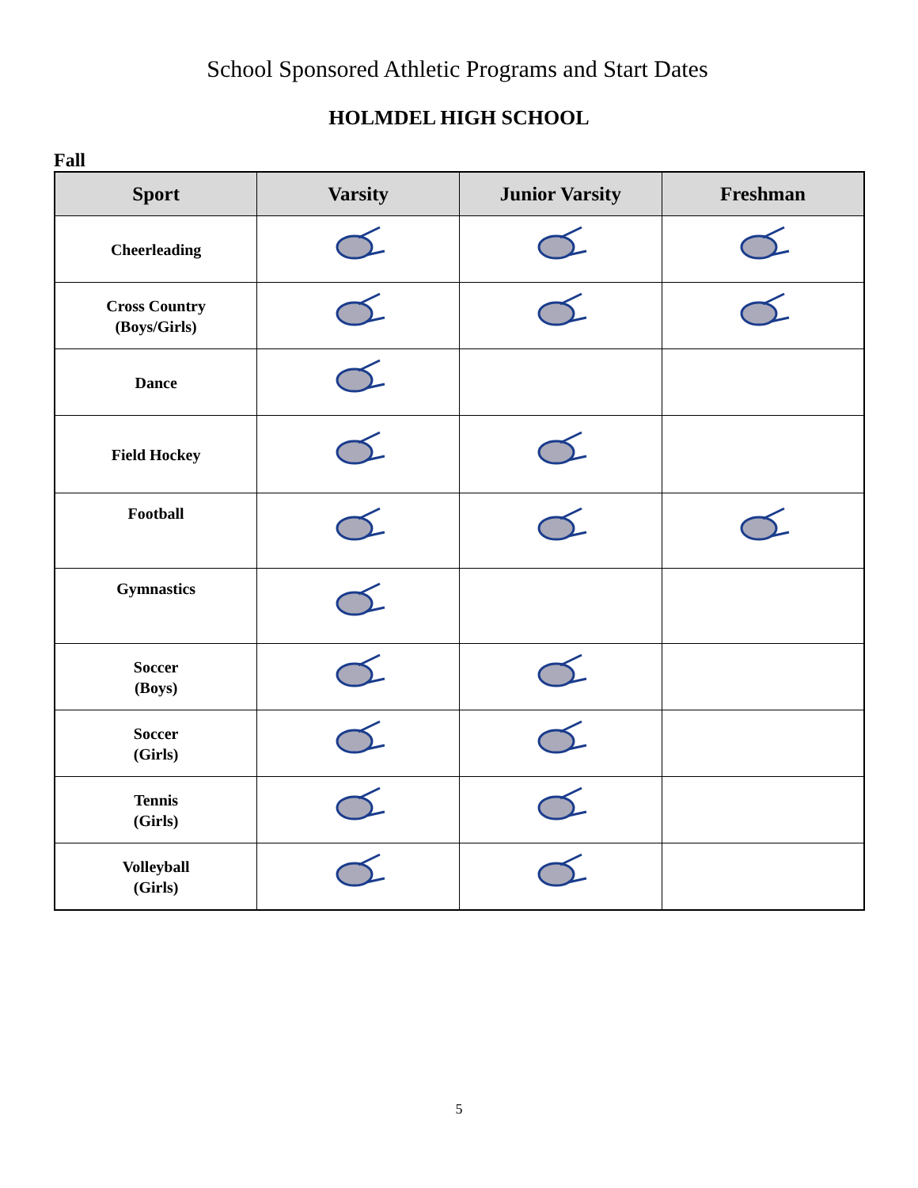School Sponsored Athletic Programs and Start Dates
HOLMDEL HIGH SCHOOL
Fall
| Sport | Varsity | Junior Varsity | Freshman |
| --- | --- | --- | --- |
| Cheerleading | | | |
| Cross Country (Boys/Girls) | | | |
| Dance | | | |
| Field Hockey | | | |
| Football | | | |
| Gymnastics | | | |
| Soccer (Boys) | | | |
| Soccer (Girls) | | | |
| Tennis (Girls) | | | |
| Volleyball (Girls) | | | |
5